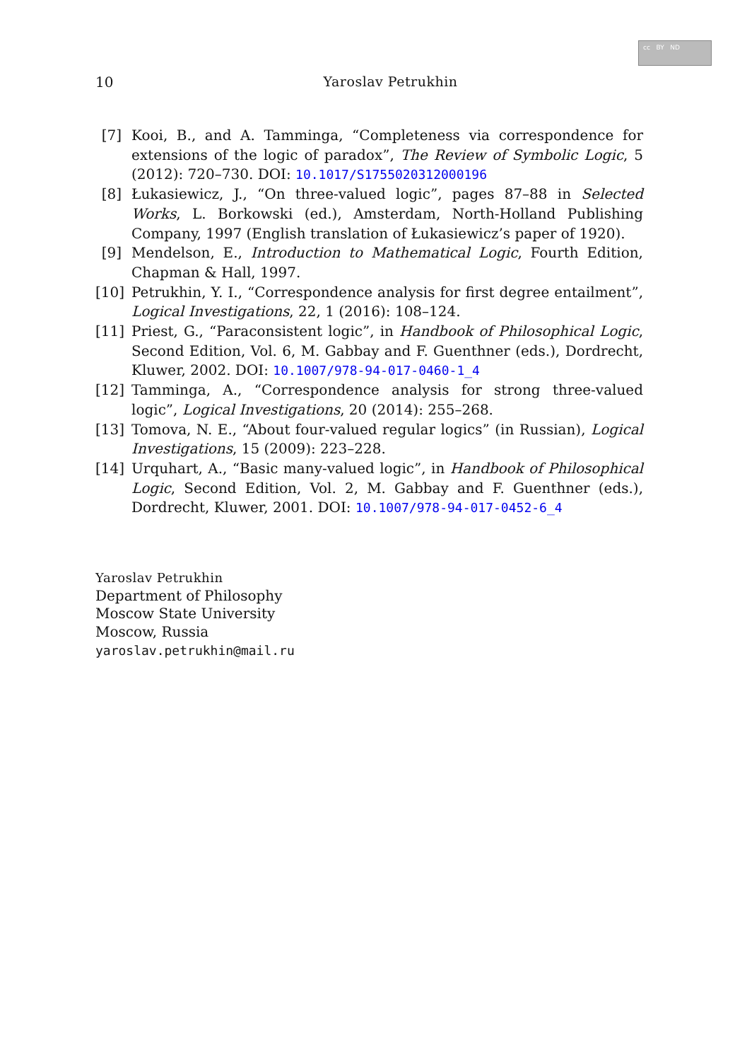cc BY ND
10 Yaroslav Petrukhin
[7] Kooi, B., and A. Tamminga, “Completeness via correspondence for extensions of the logic of paradox”, The Review of Symbolic Logic, 5 (2012): 720–730. DOI: 10.1017/S1755020312000196
[8] Łukasiewicz, J., “On three-valued logic”, pages 87–88 in Selected Works, L. Borkowski (ed.), Amsterdam, North-Holland Publishing Company, 1997 (English translation of Łukasiewicz’s paper of 1920).
[9] Mendelson, E., Introduction to Mathematical Logic, Fourth Edition, Chapman & Hall, 1997.
[10] Petrukhin, Y. I., “Correspondence analysis for first degree entailment”, Logical Investigations, 22, 1 (2016): 108–124.
[11] Priest, G., “Paraconsistent logic”, in Handbook of Philosophical Logic, Second Edition, Vol. 6, M. Gabbay and F. Guenthner (eds.), Dordrecht, Kluwer, 2002. DOI: 10.1007/978-94-017-0460-1_4
[12] Tamminga, A., “Correspondence analysis for strong three-valued logic”, Logical Investigations, 20 (2014): 255–268.
[13] Tomova, N. E., “About four-valued regular logics” (in Russian), Logical Investigations, 15 (2009): 223–228.
[14] Urquhart, A., “Basic many-valued logic”, in Handbook of Philosophical Logic, Second Edition, Vol. 2, M. Gabbay and F. Guenthner (eds.), Dordrecht, Kluwer, 2001. DOI: 10.1007/978-94-017-0452-6_4
Yaroslav Petrukhin
Department of Philosophy
Moscow State University
Moscow, Russia
yaroslav.petrukhin@mail.ru